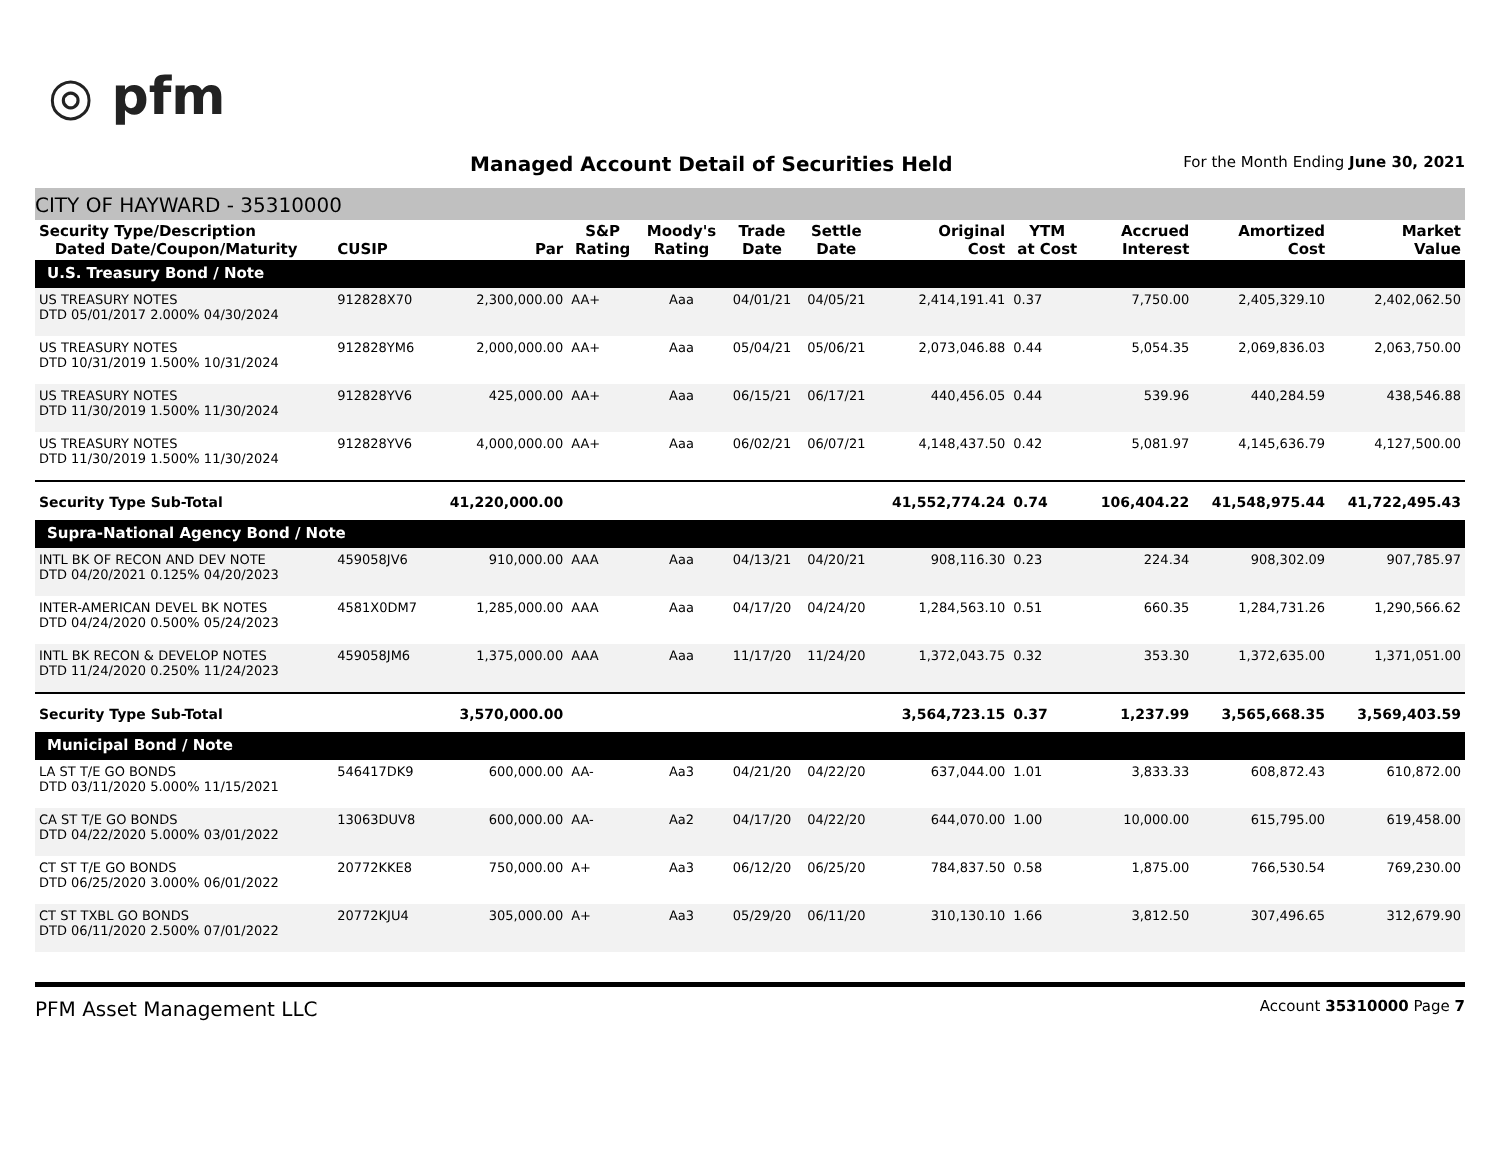◎ pfm
Managed Account Detail of Securities Held
For the Month Ending June 30, 2021
CITY OF HAYWARD - 35310000
| Security Type/Description Dated Date/Coupon/Maturity | CUSIP | Par | S&P Rating | Moody's Rating | Trade Date | Settle Date | Original Cost | YTM at Cost | Accrued Interest | Amortized Cost | Market Value |
| --- | --- | --- | --- | --- | --- | --- | --- | --- | --- | --- | --- |
| U.S. Treasury Bond / Note | | | | | | | | | | | |
| US TREASURY NOTES DTD 05/01/2017 2.000% 04/30/2024 | 912828X70 | 2,300,000.00 | AA+ | Aaa | 04/01/21 | 04/05/21 | 2,414,191.41 | 0.37 | 7,750.00 | 2,405,329.10 | 2,402,062.50 |
| US TREASURY NOTES DTD 10/31/2019 1.500% 10/31/2024 | 912828YM6 | 2,000,000.00 | AA+ | Aaa | 05/04/21 | 05/06/21 | 2,073,046.88 | 0.44 | 5,054.35 | 2,069,836.03 | 2,063,750.00 |
| US TREASURY NOTES DTD 11/30/2019 1.500% 11/30/2024 | 912828YV6 | 425,000.00 | AA+ | Aaa | 06/15/21 | 06/17/21 | 440,456.05 | 0.44 | 539.96 | 440,284.59 | 438,546.88 |
| US TREASURY NOTES DTD 11/30/2019 1.500% 11/30/2024 | 912828YV6 | 4,000,000.00 | AA+ | Aaa | 06/02/21 | 06/07/21 | 4,148,437.50 | 0.42 | 5,081.97 | 4,145,636.79 | 4,127,500.00 |
| Security Type Sub-Total | | 41,220,000.00 | | | | | 41,552,774.24 | 0.74 | 106,404.22 | 41,548,975.44 | 41,722,495.43 |
| Supra-National Agency Bond / Note | | | | | | | | | | | |
| INTL BK OF RECON AND DEV NOTE DTD 04/20/2021 0.125% 04/20/2023 | 459058JV6 | 910,000.00 | AAA | Aaa | 04/13/21 | 04/20/21 | 908,116.30 | 0.23 | 224.34 | 908,302.09 | 907,785.97 |
| INTER-AMERICAN DEVEL BK NOTES DTD 04/24/2020 0.500% 05/24/2023 | 4581X0DM7 | 1,285,000.00 | AAA | Aaa | 04/17/20 | 04/24/20 | 1,284,563.10 | 0.51 | 660.35 | 1,284,731.26 | 1,290,566.62 |
| INTL BK RECON & DEVELOP NOTES DTD 11/24/2020 0.250% 11/24/2023 | 459058JM6 | 1,375,000.00 | AAA | Aaa | 11/17/20 | 11/24/20 | 1,372,043.75 | 0.32 | 353.30 | 1,372,635.00 | 1,371,051.00 |
| Security Type Sub-Total | | 3,570,000.00 | | | | | 3,564,723.15 | 0.37 | 1,237.99 | 3,565,668.35 | 3,569,403.59 |
| Municipal Bond / Note | | | | | | | | | | | |
| LA ST T/E GO BONDS DTD 03/11/2020 5.000% 11/15/2021 | 546417DK9 | 600,000.00 | AA- | Aa3 | 04/21/20 | 04/22/20 | 637,044.00 | 1.01 | 3,833.33 | 608,872.43 | 610,872.00 |
| CA ST T/E GO BONDS DTD 04/22/2020 5.000% 03/01/2022 | 13063DUV8 | 600,000.00 | AA- | Aa2 | 04/17/20 | 04/22/20 | 644,070.00 | 1.00 | 10,000.00 | 615,795.00 | 619,458.00 |
| CT ST T/E GO BONDS DTD 06/25/2020 3.000% 06/01/2022 | 20772KKE8 | 750,000.00 | A+ | Aa3 | 06/12/20 | 06/25/20 | 784,837.50 | 0.58 | 1,875.00 | 766,530.54 | 769,230.00 |
| CT ST TXBL GO BONDS DTD 06/11/2020 2.500% 07/01/2022 | 20772KJU4 | 305,000.00 | A+ | Aa3 | 05/29/20 | 06/11/20 | 310,130.10 | 1.66 | 3,812.50 | 307,496.65 | 312,679.90 |
PFM Asset Management LLC Account 35310000 Page 7